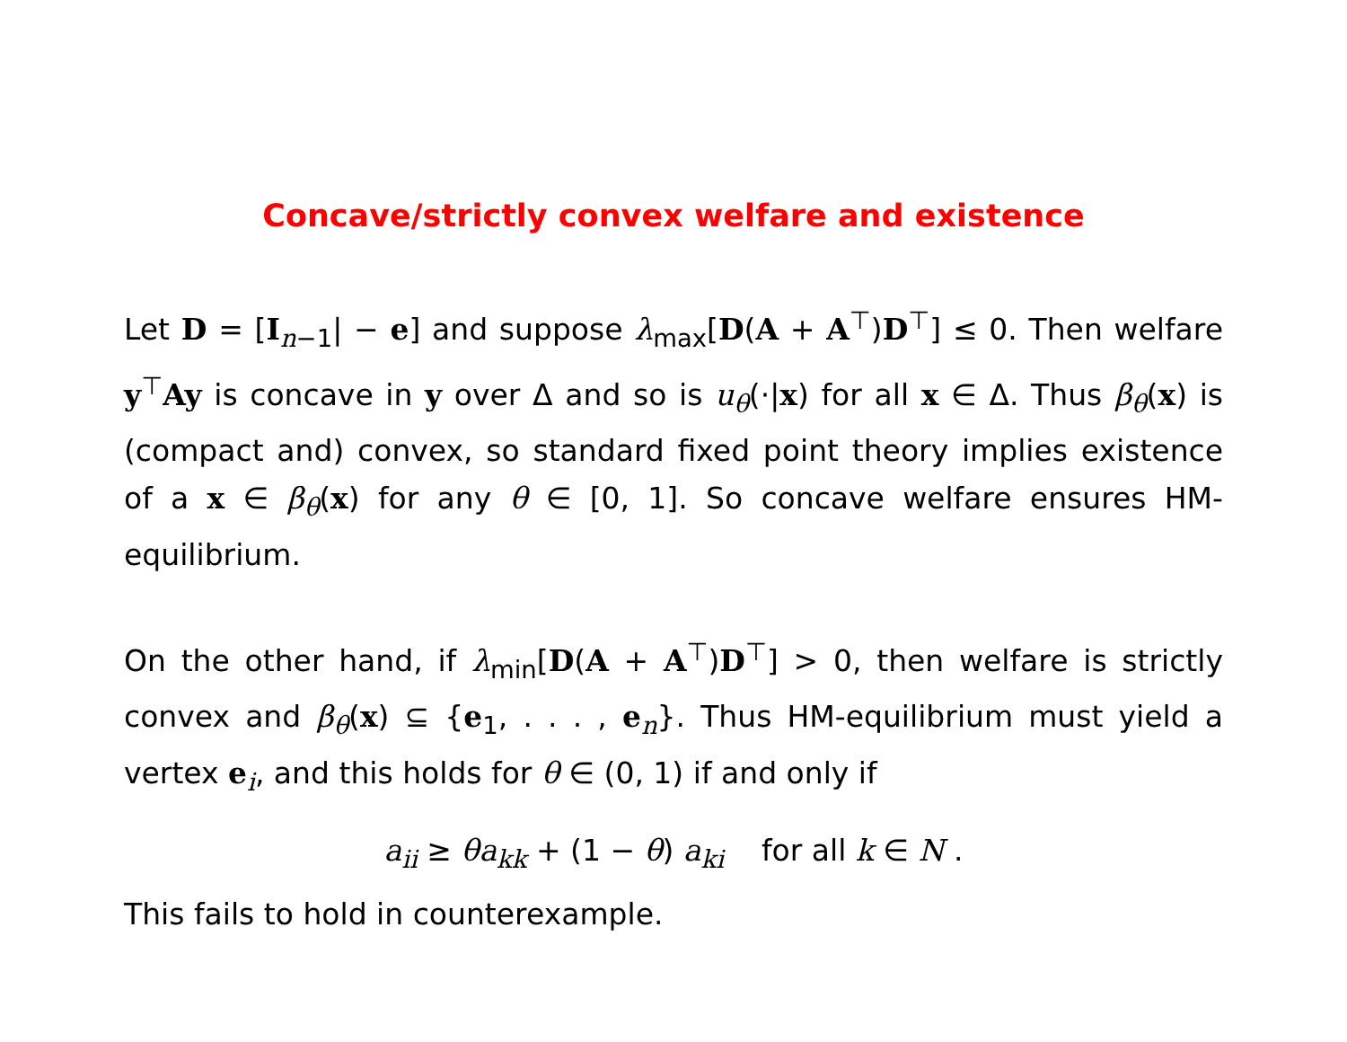Concave/strictly convex welfare and existence
Let D = [I<sub>n−1</sub>| − e] and suppose λ<sub>max</sub>[D(A + A<sup>⊤</sup>)D<sup>⊤</sup>] ≤ 0. Then welfare y<sup>⊤</sup>Ay is concave in y over Δ and so is u<sub>θ</sub>(·|x) for all x ∈ Δ. Thus β<sub>θ</sub>(x) is (compact and) convex, so standard fixed point theory implies existence of a x ∈ β<sub>θ</sub>(x) for any θ ∈ [0, 1]. So concave welfare ensures HM-equilibrium.
On the other hand, if λ<sub>min</sub>[D(A + A<sup>⊤</sup>)D<sup>⊤</sup>] > 0, then welfare is strictly convex and β<sub>θ</sub>(x) ⊆ {e<sub>1</sub>, . . . , e<sub>n</sub>}. Thus HM-equilibrium must yield a vertex e<sub>i</sub>, and this holds for θ ∈ (0, 1) if and only if
a<sub>ii</sub> ≥ θa<sub>kk</sub> + (1 − θ) a<sub>ki</sub> for all k ∈ N .
This fails to hold in counterexample.